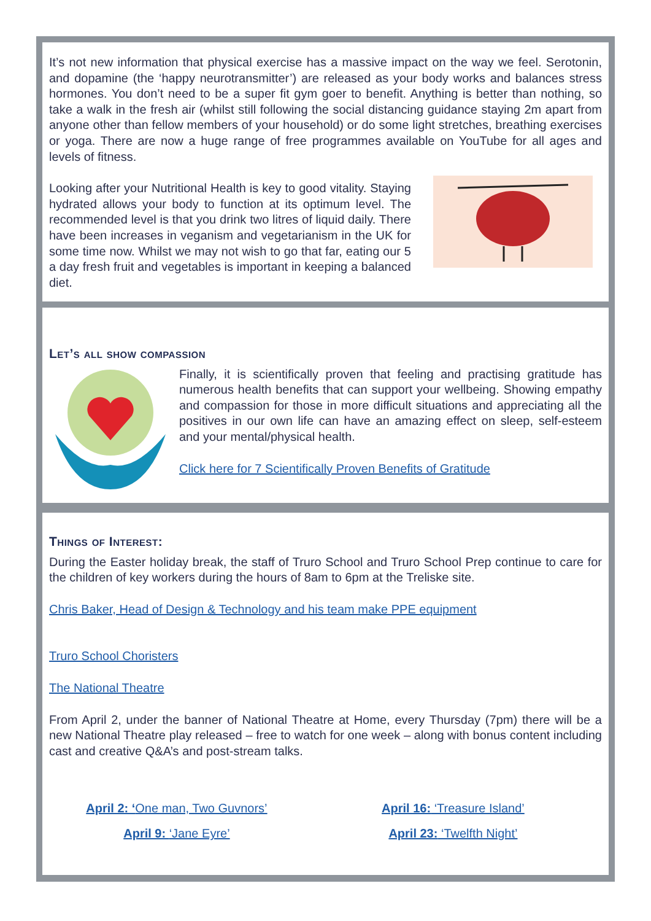It’s not new information that physical exercise has a massive impact on the way we feel. Serotonin, and dopamine (the ‘happy neurotransmitter’) are released as your body works and balances stress hormones. You don’t need to be a super fit gym goer to benefit. Anything is better than nothing, so take a walk in the fresh air (whilst still following the social distancing guidance staying 2m apart from anyone other than fellow members of your household) or do some light stretches, breathing exercises or yoga. There are now a huge range of free programmes available on YouTube for all ages and levels of fitness.
Looking after your Nutritional Health is key to good vitality. Staying hydrated allows your body to function at its optimum level. The recommended level is that you drink two litres of liquid daily. There have been increases in veganism and vegetarianism in the UK for some time now. Whilst we may not wish to go that far, eating our 5 a day fresh fruit and vegetables is important in keeping a balanced diet.
Let’s all show compassion
Finally, it is scientifically proven that feeling and practising gratitude has numerous health benefits that can support your wellbeing. Showing empathy and compassion for those in more difficult situations and appreciating all the positives in our own life can have an amazing effect on sleep, self-esteem and your mental/physical health.
Click here for 7 Scientifically Proven Benefits of Gratitude
Things of Interest:
During the Easter holiday break, the staff of Truro School and Truro School Prep continue to care for the children of key workers during the hours of 8am to 6pm at the Treliske site.
Chris Baker, Head of Design & Technology and his team make PPE equipment
Truro School Choristers
The National Theatre
From April 2, under the banner of National Theatre at Home, every Thursday (7pm) there will be a new National Theatre play released – free to watch for one week – along with bonus content including cast and creative Q&A’s and post-stream talks.
April 2: ‘One man, Two Guvnors’
April 9: ‘Jane Eyre’
April 16: ‘Treasure Island’
April 23: ‘Twelfth Night’